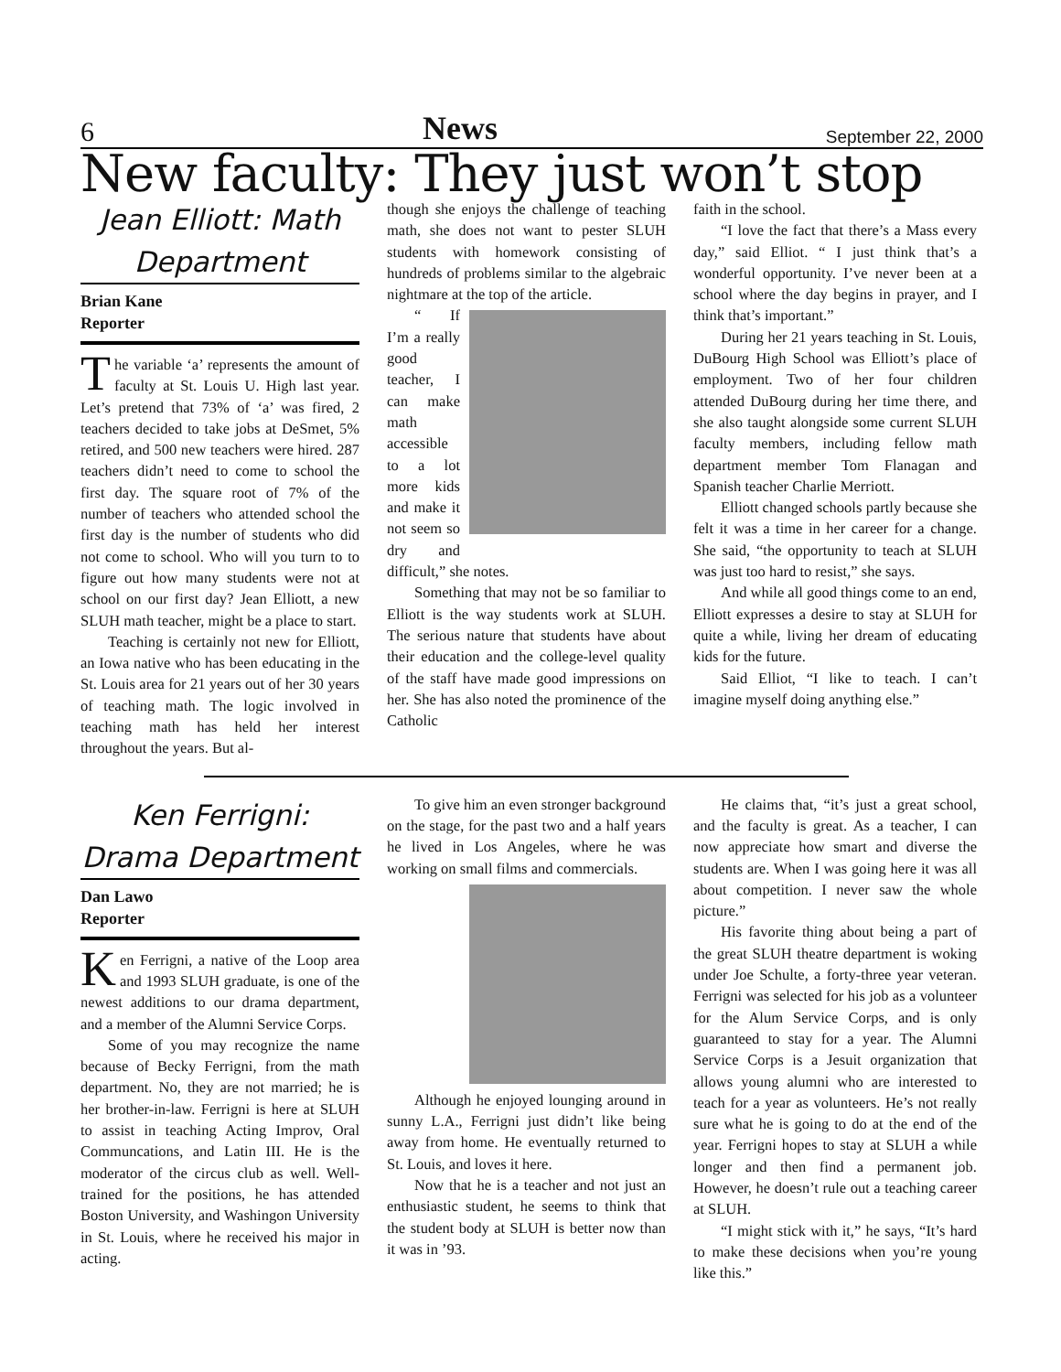6 News September 22, 2000
New faculty: They just won’t stop
Jean Elliott: Math Department
Brian Kane
Reporter
The variable ‘a’ represents the amount of faculty at St. Louis U. High last year. Let’s pretend that 73% of ‘a’ was fired, 2 teachers decided to take jobs at DeSmet, 5% retired, and 500 new teachers were hired. 287 teachers didn’t need to come to school the first day. The square root of 7% of the number of teachers who attended school the first day is the number of students who did not come to school. Who will you turn to to figure out how many students were not at school on our first day? Jean Elliott, a new SLUH math teacher, might be a place to start.
Teaching is certainly not new for Elliott, an Iowa native who has been educating in the St. Louis area for 21 years out of her 30 years of teaching math. The logic involved in teaching math has held her interest throughout the years. But al-
though she enjoys the challenge of teaching math, she does not want to pester SLUH students with homework consisting of hundreds of problems similar to the algebraic nightmare at the top of the article.
“ If I’m a really good teacher, I can make math accessible to a lot more kids and make it not seem so dry and difficult,” she notes.
Something that may not be so familiar to Elliott is the way students work at SLUH. The serious nature that students have about their education and the college-level quality of the staff have made good impressions on her. She has also noted the prominence of the Catholic
faith in the school.
“I love the fact that there’s a Mass every day,” said Elliot. “ I just think that’s a wonderful opportunity. I’ve never been at a school where the day begins in prayer, and I think that’s important.”
During her 21 years teaching in St. Louis, DuBourg High School was Elliott’s place of employment. Two of her four children attended DuBourg during her time there, and she also taught alongside some current SLUH faculty members, including fellow math department member Tom Flanagan and Spanish teacher Charlie Merriott.
Elliott changed schools partly because she felt it was a time in her career for a change. She said, “the opportunity to teach at SLUH was just too hard to resist,” she says.
And while all good things come to an end, Elliott expresses a desire to stay at SLUH for quite a while, living her dream of educating kids for the future.
Said Elliot, “I like to teach. I can’t imagine myself doing anything else.”
Ken Ferrigni: Drama Department
Dan Lawo
Reporter
Ken Ferrigni, a native of the Loop area and 1993 SLUH graduate, is one of the newest additions to our drama department, and a member of the Alumni Service Corps.
Some of you may recognize the name because of Becky Ferrigni, from the math department. No, they are not married; he is her brother-in-law. Ferrigni is here at SLUH to assist in teaching Acting Improv, Oral Communcations, and Latin III. He is the moderator of the circus club as well. Well-trained for the positions, he has attended Boston University, and Washingon University in St. Louis, where he received his major in acting.
To give him an even stronger background on the stage, for the past two and a half years he lived in Los Angeles, where he was working on small films and commercials.
Although he enjoyed lounging around in sunny L.A., Ferrigni just didn’t like being away from home. He eventually returned to St. Louis, and loves it here.
Now that he is a teacher and not just an enthusiastic student, he seems to think that the student body at SLUH is better now than it was in ’93.
He claims that, “it’s just a great school, and the faculty is great. As a teacher, I can now appreciate how smart and diverse the students are. When I was going here it was all about competition. I never saw the whole picture.”
His favorite thing about being a part of the great SLUH theatre department is woking under Joe Schulte, a forty-three year veteran. Ferrigni was selected for his job as a volunteer for the Alum Service Corps, and is only guaranteed to stay for a year. The Alumni Service Corps is a Jesuit organization that allows young alumni who are interested to teach for a year as volunteers. He’s not really sure what he is going to do at the end of the year. Ferrigni hopes to stay at SLUH a while longer and then find a permanent job. However, he doesn’t rule out a teaching career at SLUH.
“I might stick with it,” he says, “It’s hard to make these decisions when you’re young like this.”